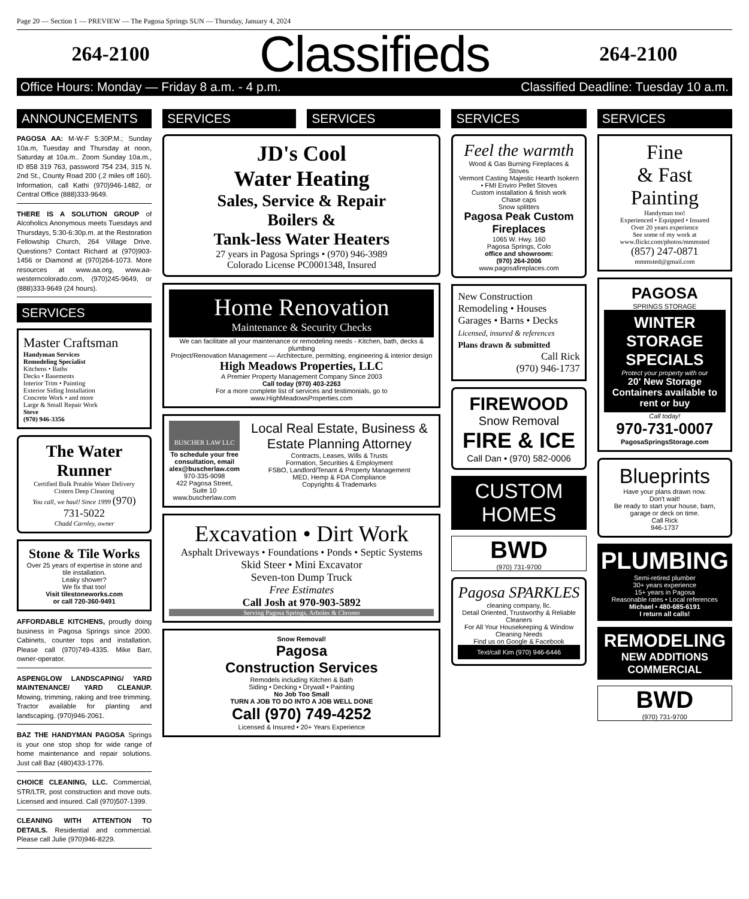Page 20 — Section 1 — PREVIEW — The Pagosa Springs SUN — Thursday, January 4, 2024
264-2100
Classifieds
264-2100
Office Hours: Monday — Friday 8 a.m. - 4 p.m. Classified Deadline: Tuesday 10 a.m.
ANNOUNCEMENTS
PAGOSA AA: M-W-F 5:30P.M.; Sunday 10a.m, Tuesday and Thursday at noon, Saturday at 10a.m.. Zoom Sunday 10a.m., ID 858 319 763, password 754 234, 315 N. 2nd St., County Road 200 (.2 miles off 160). Information, call Kathi (970)946-1482, or Central Office (888)333-9649.
THERE IS A SOLUTION GROUP of Alcoholics Anonymous meets Tuesdays and Thursdays, 5:30-6:30p.m. at the Restoration Fellowship Church, 264 Village Drive. Questions? Contact Richard at (970)903-1456 or Diamond at (970)264-1073. More resources at www.aa.org, www.aa-westerncolorado.com, (970)245-9649, or (888)333-9649 (24 hours).
SERVICES
Master Craftsman
Handyman Services
Remodeling Specialist
Kitchens • Baths
Decks • Basements
Interior Trim • Painting
Exterior Siding Installation
Concrete Work • and more
Large & Small Repair Work
Steve
(970) 946-3356
The Water Runner
Certified Bulk Potable Water Delivery
Cistern Deep Cleaning
You call, we haul! Since 1999 (970) 731-5022
Chadd Carnley, owner
Stone & Tile Works
Over 25 years of expertise in stone and tile installation.
Leaky shower?
We fix that too!
Visit tilestoneworks.com
or call 720-360-9491
AFFORDABLE KITCHENS, proudly doing business in Pagosa Springs since 2000. Cabinets, counter tops and installation. Please call (970)749-4335. Mike Barr, owner-operator.
ASPENGLOW LANDSCAPING/ YARD MAINTENANCE/ YARD CLEANUP. Mowing, trimming, raking and tree trimming. Tractor available for planting and landscaping. (970)946-2061.
BAZ THE HANDYMAN PAGOSA Springs is your one stop shop for wide range of home maintenance and repair solutions. Just call Baz (480)433-1776.
CHOICE CLEANING, LLC. Commercial, STR/LTR, post construction and move outs. Licensed and insured. Call (970)507-1399.
CLEANING WITH ATTENTION TO DETAILS. Residential and commercial. Please call Julie (970)946-8229.
SERVICES SERVICES
JD's Cool
Water Heating
Sales, Service & Repair
Boilers &
Tank-less Water Heaters
27 years in Pagosa Springs • (970) 946-3989
Colorado License PC0001348, Insured
Home Renovation
Maintenance & Security Checks
We can facilitate all your maintenance or remodeling needs - Kitchen, bath, decks & plumbing
Project/Renovation Management — Architecture, permitting, engineering & interior design
High Meadows Properties, LLC
A Premier Property Management Company Since 2003
Call today (970) 403-2263
For a more complete list of services and testimonials, go to www.HighMeadowsProperties.com
BUSCHER LAW LLC
To schedule your free consultation, email alex@buscherlaw.com
970-335-9098
422 Pagosa Street, Suite 10
www.buscherlaw.com
Local Real Estate, Business & Estate Planning Attorney
Contracts, Leases, Wills & Trusts
Formation, Securities & Employment
FSBO, Landlord/Tenant & Property Management
MED, Hemp & FDA Compliance
Copyrights & Trademarks
Excavation • Dirt Work
Asphalt Driveways • Foundations • Ponds • Septic Systems
Skid Steer • Mini Excavator
Seven-ton Dump Truck
Free Estimates
Call Josh at 970-903-5892
Serving Pagosa Springs, Arboles & Chromo
Snow Removal!
Pagosa
Construction Services
Remodels including Kitchen & Bath
Siding • Decking • Drywall • Painting
No Job Too Small
TURN A JOB TO DO INTO A JOB WELL DONE
Call (970) 749-4252
Licensed & Insured • 20+ Years Experience
SERVICES
Feel the warmth
Wood & Gas Burning Fireplaces & Stoves
Vermont Casting Majestic Hearth Isokern • FMI Enviro Pellet Stoves
Custom installation & finish work
Chase caps
Snow splitters
Pagosa Peak Custom Fireplaces
1065 W. Hwy. 160
Pagosa Springs, Colo
office and showroom:
(970) 264-2006
www.pagosafireplaces.com
New Construction
Remodeling • Houses
Garages • Barns • Decks
Licensed, insured & references
Plans drawn & submitted
Call Rick
(970) 946-1737
FIREWOOD
Snow Removal
FIRE & ICE
Call Dan • (970) 582-0006
CUSTOM HOMES
BWD
(970) 731-9700
Pagosa SPARKLES
cleaning company, llc.
Detail Oriented, Trustworthy & Reliable Cleaners
For All Your Housekeeping & Window Cleaning Needs
Find us on Google & Facebook
Text/call Kim (970) 946-6446
SERVICES
Fine
& Fast
Painting
Handyman too!
Experienced • Equipped • Insured
Over 20 years experience
See some of my work at
www.flickr.com/photos/mmmsted
(857) 247-0871
mmmsted@gmail.com
PAGOSA
SPRINGS STORAGE
WINTER STORAGE SPECIALS
Protect your property with our
20' New Storage Containers available to rent or buy
Call today!
970-731-0007
PagosaSpringsStorage.com
Blueprints
Have your plans drawn now.
Don't wait!
Be ready to start your house, barn, garage or deck on time.
Call Rick
946-1737
PLUMBING
Semi-retired plumber
30+ years experience
15+ years in Pagosa
Reasonable rates • Local references
Michael • 480-685-6191
I return all calls!
REMODELING
NEW ADDITIONS
COMMERCIAL
BWD
(970) 731-9700